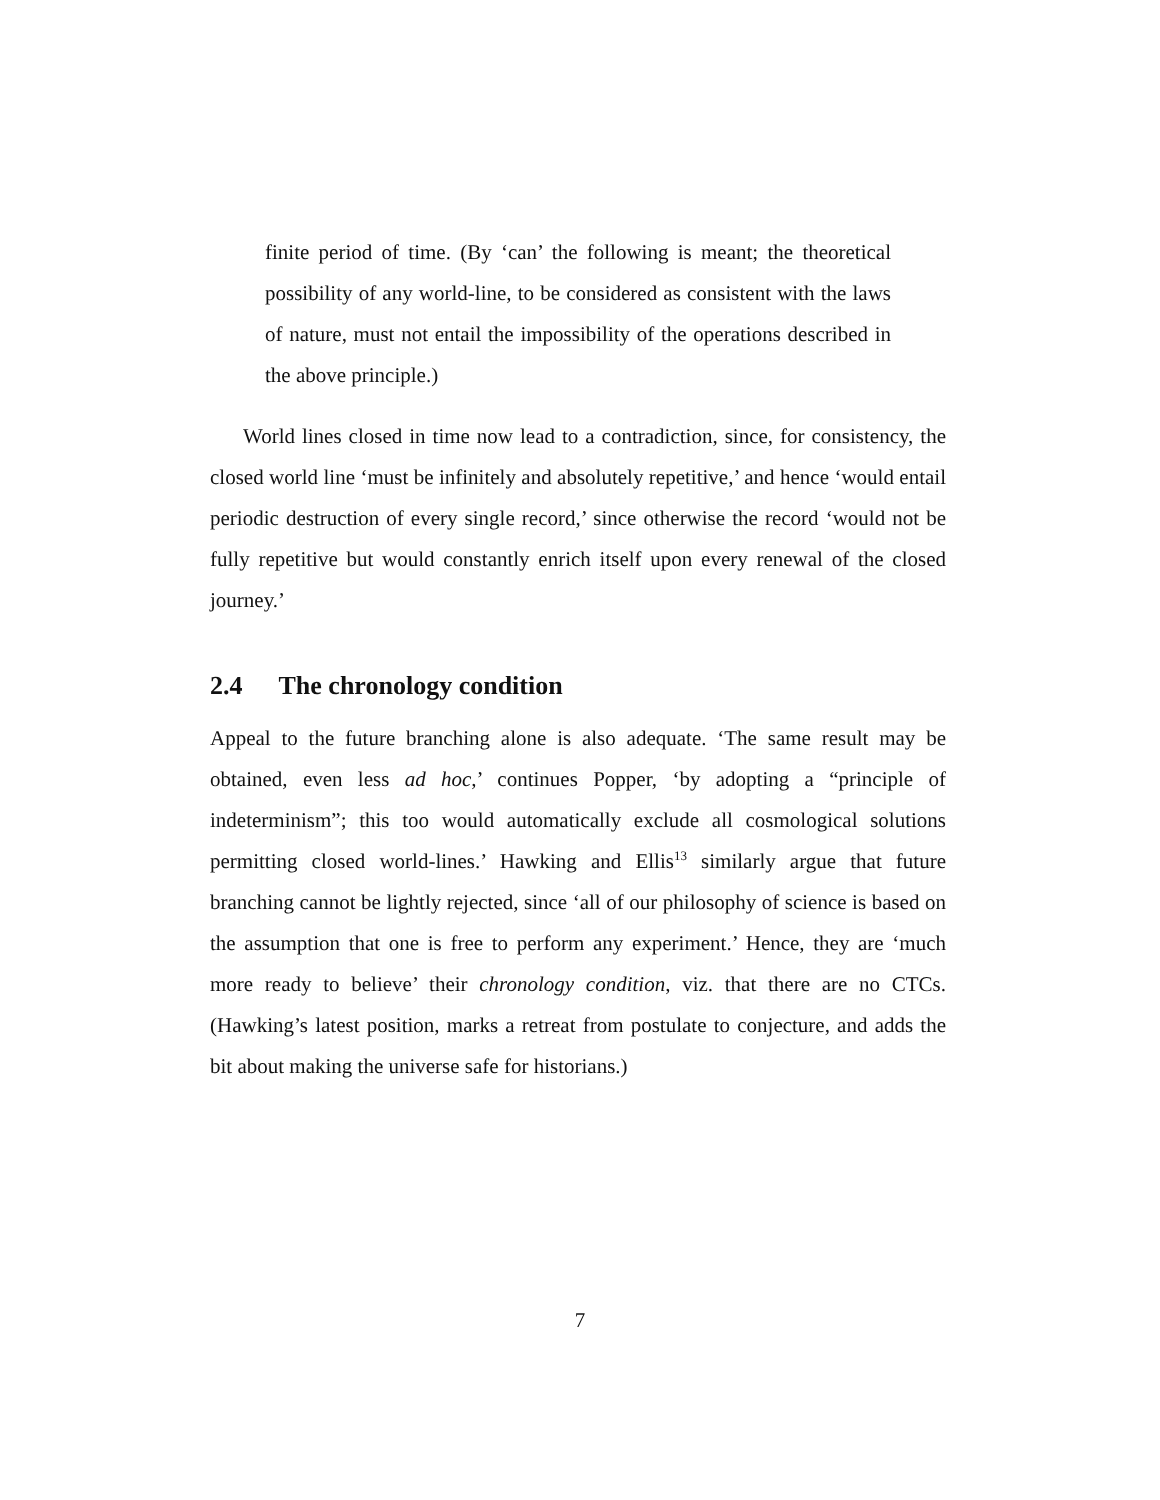finite period of time. (By ‘can’ the following is meant; the theoretical possibility of any world-line, to be considered as consistent with the laws of nature, must not entail the impossibility of the operations described in the above principle.)
World lines closed in time now lead to a contradiction, since, for consistency, the closed world line ‘must be infinitely and absolutely repetitive,’ and hence ‘would entail periodic destruction of every single record,’ since otherwise the record ‘would not be fully repetitive but would constantly enrich itself upon every renewal of the closed journey.’
2.4 The chronology condition
Appeal to the future branching alone is also adequate. ‘The same result may be obtained, even less ad hoc,’ continues Popper, ‘by adopting a “principle of indeterminism”; this too would automatically exclude all cosmological solutions permitting closed world-lines.’ Hawking and Ellis<sup>13</sup> similarly argue that future branching cannot be lightly rejected, since ‘all of our philosophy of science is based on the assumption that one is free to perform any experiment.’ Hence, they are ‘much more ready to believe’ their chronology condition, viz. that there are no CTCs. (Hawking’s latest position, marks a retreat from postulate to conjecture, and adds the bit about making the universe safe for historians.)
7